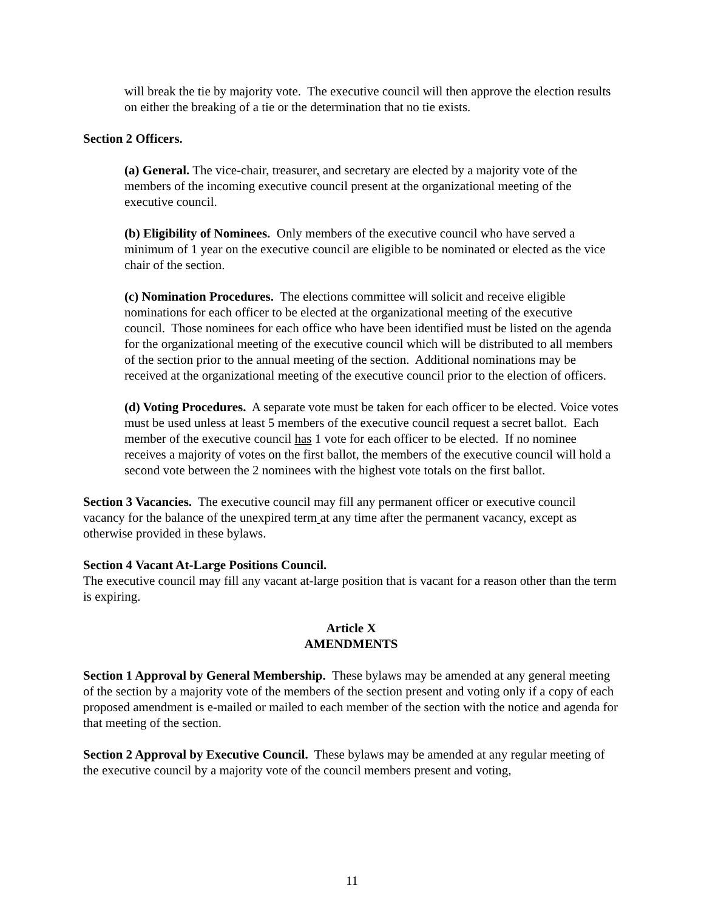will break the tie by majority vote. The executive council will then approve the election results on either the breaking of a tie or the determination that no tie exists.
Section 2 Officers.
(a) General. The vice-chair, treasurer, and secretary are elected by a majority vote of the members of the incoming executive council present at the organizational meeting of the executive council.
(b) Eligibility of Nominees. Only members of the executive council who have served a minimum of 1 year on the executive council are eligible to be nominated or elected as the vice chair of the section.
(c) Nomination Procedures. The elections committee will solicit and receive eligible nominations for each officer to be elected at the organizational meeting of the executive council. Those nominees for each office who have been identified must be listed on the agenda for the organizational meeting of the executive council which will be distributed to all members of the section prior to the annual meeting of the section. Additional nominations may be received at the organizational meeting of the executive council prior to the election of officers.
(d) Voting Procedures. A separate vote must be taken for each officer to be elected. Voice votes must be used unless at least 5 members of the executive council request a secret ballot. Each member of the executive council has 1 vote for each officer to be elected. If no nominee receives a majority of votes on the first ballot, the members of the executive council will hold a second vote between the 2 nominees with the highest vote totals on the first ballot.
Section 3 Vacancies. The executive council may fill any permanent officer or executive council vacancy for the balance of the unexpired term at any time after the permanent vacancy, except as otherwise provided in these bylaws.
Section 4 Vacant At-Large Positions Council.
The executive council may fill any vacant at-large position that is vacant for a reason other than the term is expiring.
Article X
AMENDMENTS
Section 1 Approval by General Membership. These bylaws may be amended at any general meeting of the section by a majority vote of the members of the section present and voting only if a copy of each proposed amendment is e-mailed or mailed to each member of the section with the notice and agenda for that meeting of the section.
Section 2 Approval by Executive Council. These bylaws may be amended at any regular meeting of the executive council by a majority vote of the council members present and voting,
11